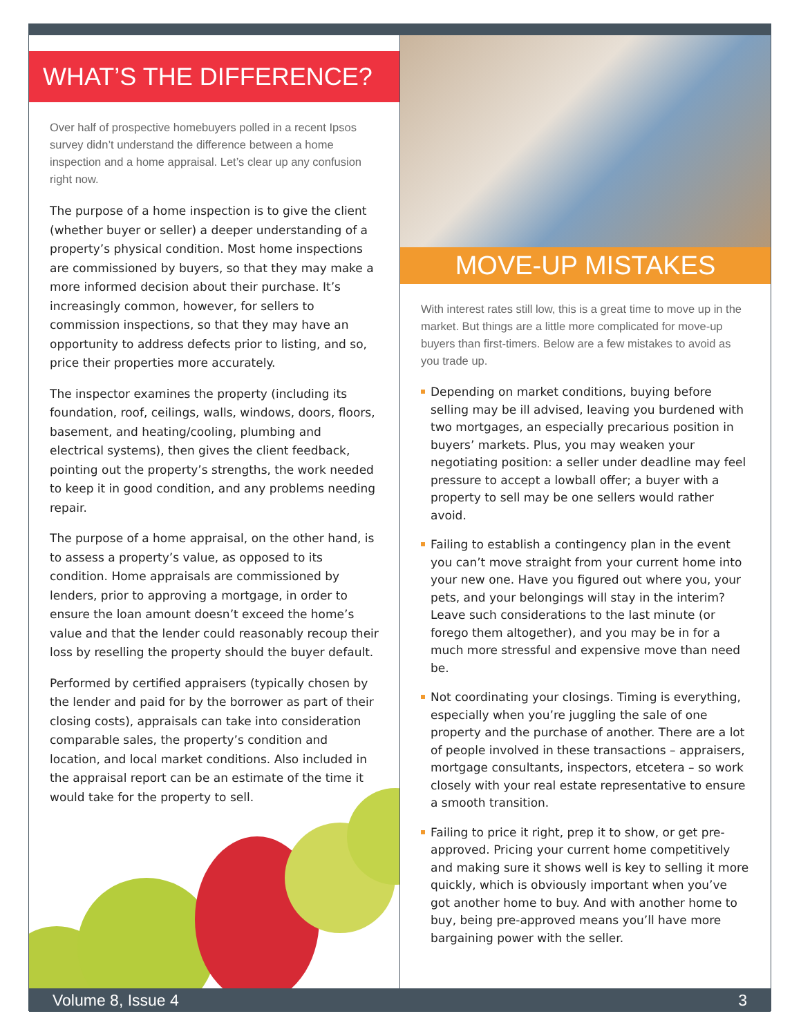WHAT’S THE DIFFERENCE?
Over half of prospective homebuyers polled in a recent Ipsos survey didn’t understand the difference between a home inspection and a home appraisal. Let’s clear up any confusion right now.
The purpose of a home inspection is to give the client (whether buyer or seller) a deeper understanding of a property’s physical condition. Most home inspections are commissioned by buyers, so that they may make a more informed decision about their purchase. It’s increasingly common, however, for sellers to commission inspections, so that they may have an opportunity to address defects prior to listing, and so, price their properties more accurately.
The inspector examines the property (including its foundation, roof, ceilings, walls, windows, doors, floors, basement, and heating/cooling, plumbing and electrical systems), then gives the client feedback, pointing out the property’s strengths, the work needed to keep it in good condition, and any problems needing repair.
The purpose of a home appraisal, on the other hand, is to assess a property’s value, as opposed to its condition. Home appraisals are commissioned by lenders, prior to approving a mortgage, in order to ensure the loan amount doesn’t exceed the home’s value and that the lender could reasonably recoup their loss by reselling the property should the buyer default.
Performed by certified appraisers (typically chosen by the lender and paid for by the borrower as part of their closing costs), appraisals can take into consideration comparable sales, the property’s condition and location, and local market conditions. Also included in the appraisal report can be an estimate of the time it would take for the property to sell.
MOVE-UP MISTAKES
With interest rates still low, this is a great time to move up in the market. But things are a little more complicated for move-up buyers than first-timers. Below are a few mistakes to avoid as you trade up.
Depending on market conditions, buying before selling may be ill advised, leaving you burdened with two mortgages, an especially precarious position in buyers’ markets. Plus, you may weaken your negotiating position: a seller under deadline may feel pressure to accept a lowball offer; a buyer with a property to sell may be one sellers would rather avoid.
Failing to establish a contingency plan in the event you can’t move straight from your current home into your new one. Have you figured out where you, your pets, and your belongings will stay in the interim? Leave such considerations to the last minute (or forego them altogether), and you may be in for a much more stressful and expensive move than need be.
Not coordinating your closings. Timing is everything, especially when you’re juggling the sale of one property and the purchase of another. There are a lot of people involved in these transactions – appraisers, mortgage consultants, inspectors, etcetera – so work closely with your real estate representative to ensure a smooth transition.
Failing to price it right, prep it to show, or get pre-approved. Pricing your current home competitively and making sure it shows well is key to selling it more quickly, which is obviously important when you’ve got another home to buy. And with another home to buy, being pre-approved means you’ll have more bargaining power with the seller.
Volume 8, Issue 4 3